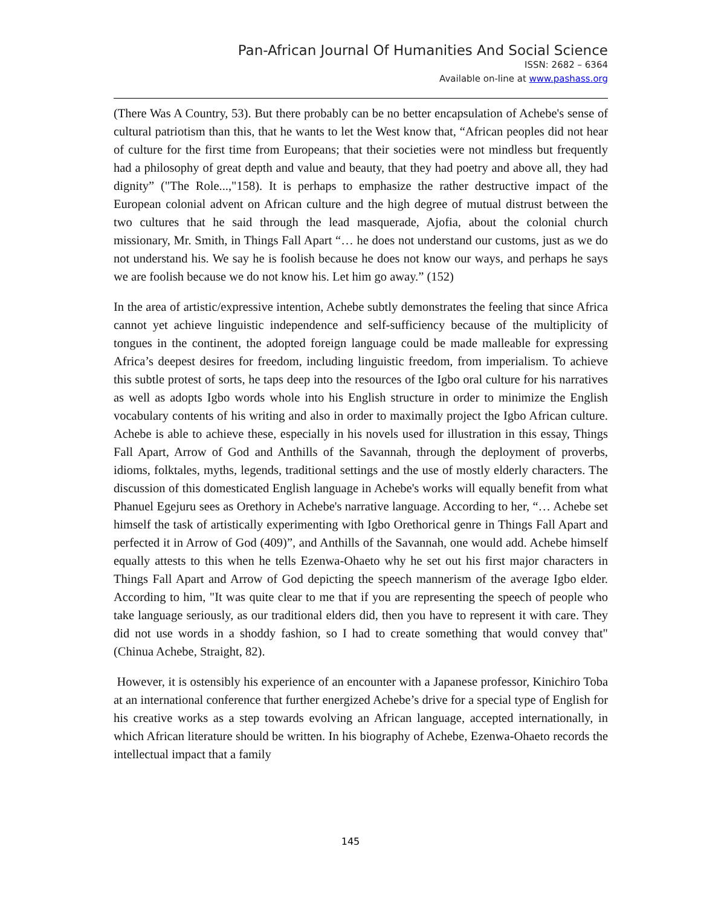Pan-African Journal Of Humanities And Social Science
ISSN: 2682 – 6364
Available on-line at www.pashass.org
(There Was A Country, 53). But there probably can be no better encapsulation of Achebe's sense of cultural patriotism than this, that he wants to let the West know that, “African peoples did not hear of culture for the first time from Europeans; that their societies were not mindless but frequently had a philosophy of great depth and value and beauty, that they had poetry and above all, they had dignity” ("The Role...,"158). It is perhaps to emphasize the rather destructive impact of the European colonial advent on African culture and the high degree of mutual distrust between the two cultures that he said through the lead masquerade, Ajofia, about the colonial church missionary, Mr. Smith, in Things Fall Apart “… he does not understand our customs, just as we do not understand his. We say he is foolish because he does not know our ways, and perhaps he says we are foolish because we do not know his. Let him go away.” (152)
In the area of artistic/expressive intention, Achebe subtly demonstrates the feeling that since Africa cannot yet achieve linguistic independence and self-sufficiency because of the multiplicity of tongues in the continent, the adopted foreign language could be made malleable for expressing Africa’s deepest desires for freedom, including linguistic freedom, from imperialism. To achieve this subtle protest of sorts, he taps deep into the resources of the Igbo oral culture for his narratives as well as adopts Igbo words whole into his English structure in order to minimize the English vocabulary contents of his writing and also in order to maximally project the Igbo African culture. Achebe is able to achieve these, especially in his novels used for illustration in this essay, Things Fall Apart, Arrow of God and Anthills of the Savannah, through the deployment of proverbs, idioms, folktales, myths, legends, traditional settings and the use of mostly elderly characters. The discussion of this domesticated English language in Achebe's works will equally benefit from what Phanuel Egejuru sees as Orethory in Achebe's narrative language. According to her, “… Achebe set himself the task of artistically experimenting with Igbo Orethorical genre in Things Fall Apart and perfected it in Arrow of God (409)”, and Anthills of the Savannah, one would add. Achebe himself equally attests to this when he tells Ezenwa-Ohaeto why he set out his first major characters in Things Fall Apart and Arrow of God depicting the speech mannerism of the average Igbo elder. According to him, "It was quite clear to me that if you are representing the speech of people who take language seriously, as our traditional elders did, then you have to represent it with care. They did not use words in a shoddy fashion, so I had to create something that would convey that" (Chinua Achebe, Straight, 82).
However, it is ostensibly his experience of an encounter with a Japanese professor, Kinichiro Toba at an international conference that further energized Achebe’s drive for a special type of English for his creative works as a step towards evolving an African language, accepted internationally, in which African literature should be written. In his biography of Achebe, Ezenwa-Ohaeto records the intellectual impact that a family
145